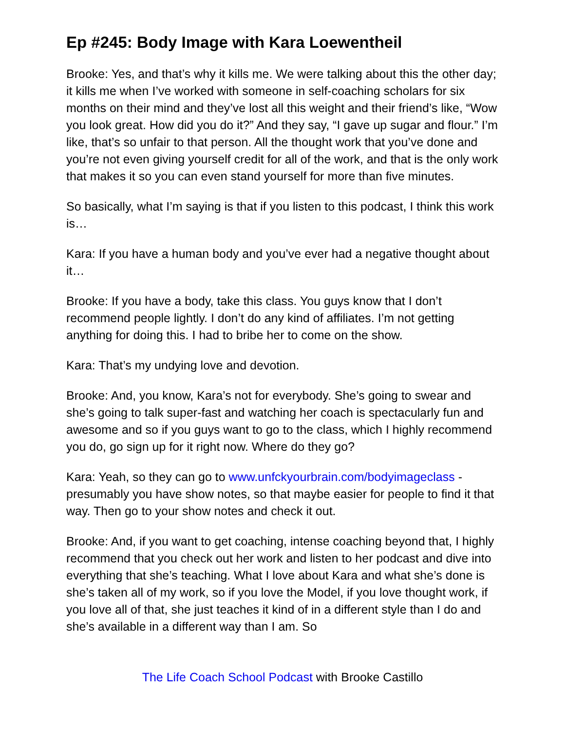Ep #245: Body Image with Kara Loewentheil
Brooke: Yes, and that’s why it kills me. We were talking about this the other day; it kills me when I’ve worked with someone in self-coaching scholars for six months on their mind and they’ve lost all this weight and their friend’s like, “Wow you look great. How did you do it?” And they say, “I gave up sugar and flour.” I’m like, that’s so unfair to that person. All the thought work that you’ve done and you’re not even giving yourself credit for all of the work, and that is the only work that makes it so you can even stand yourself for more than five minutes.
So basically, what I’m saying is that if you listen to this podcast, I think this work is…
Kara: If you have a human body and you’ve ever had a negative thought about it…
Brooke: If you have a body, take this class. You guys know that I don’t recommend people lightly. I don’t do any kind of affiliates. I’m not getting anything for doing this. I had to bribe her to come on the show.
Kara: That’s my undying love and devotion.
Brooke: And, you know, Kara’s not for everybody. She’s going to swear and she’s going to talk super-fast and watching her coach is spectacularly fun and awesome and so if you guys want to go to the class, which I highly recommend you do, go sign up for it right now. Where do they go?
Kara: Yeah, so they can go to www.unfckyourbrain.com/bodyimageclass - presumably you have show notes, so that maybe easier for people to find it that way. Then go to your show notes and check it out.
Brooke: And, if you want to get coaching, intense coaching beyond that, I highly recommend that you check out her work and listen to her podcast and dive into everything that she’s teaching. What I love about Kara and what she’s done is she’s taken all of my work, so if you love the Model, if you love thought work, if you love all of that, she just teaches it kind of in a different style than I do and she’s available in a different way than I am. So
The Life Coach School Podcast with Brooke Castillo